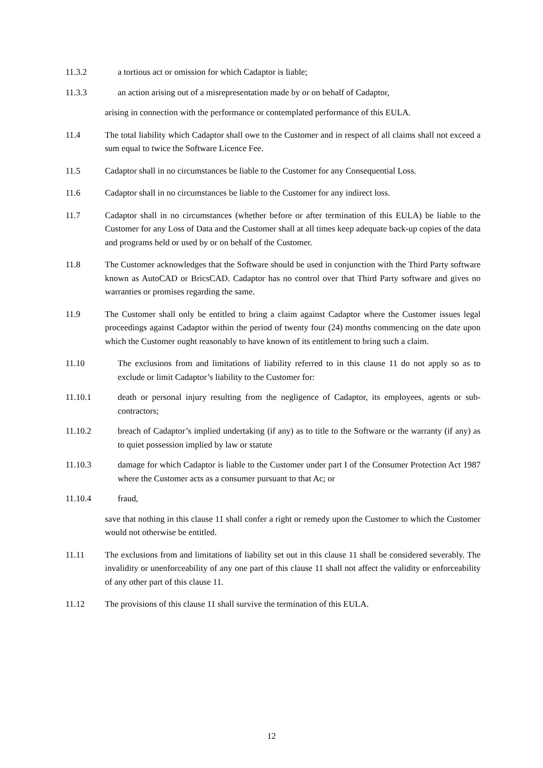11.3.2 a tortious act or omission for which Cadaptor is liable;
11.3.3 an action arising out of a misrepresentation made by or on behalf of Cadaptor,
arising in connection with the performance or contemplated performance of this EULA.
11.4 The total liability which Cadaptor shall owe to the Customer and in respect of all claims shall not exceed a sum equal to twice the Software Licence Fee.
11.5 Cadaptor shall in no circumstances be liable to the Customer for any Consequential Loss.
11.6 Cadaptor shall in no circumstances be liable to the Customer for any indirect loss.
11.7 Cadaptor shall in no circumstances (whether before or after termination of this EULA) be liable to the Customer for any Loss of Data and the Customer shall at all times keep adequate back-up copies of the data and programs held or used by or on behalf of the Customer.
11.8 The Customer acknowledges that the Software should be used in conjunction with the Third Party software known as AutoCAD or BricsCAD. Cadaptor has no control over that Third Party software and gives no warranties or promises regarding the same.
11.9 The Customer shall only be entitled to bring a claim against Cadaptor where the Customer issues legal proceedings against Cadaptor within the period of twenty four (24) months commencing on the date upon which the Customer ought reasonably to have known of its entitlement to bring such a claim.
11.10 The exclusions from and limitations of liability referred to in this clause 11 do not apply so as to exclude or limit Cadaptor’s liability to the Customer for:
11.10.1 death or personal injury resulting from the negligence of Cadaptor, its employees, agents or sub-contractors;
11.10.2 breach of Cadaptor’s implied undertaking (if any) as to title to the Software or the warranty (if any) as to quiet possession implied by law or statute
11.10.3 damage for which Cadaptor is liable to the Customer under part I of the Consumer Protection Act 1987 where the Customer acts as a consumer pursuant to that Ac; or
11.10.4 fraud,
save that nothing in this clause 11 shall confer a right or remedy upon the Customer to which the Customer would not otherwise be entitled.
11.11 The exclusions from and limitations of liability set out in this clause 11 shall be considered severably. The invalidity or unenforceability of any one part of this clause 11 shall not affect the validity or enforceability of any other part of this clause 11.
11.12 The provisions of this clause 11 shall survive the termination of this EULA.
12